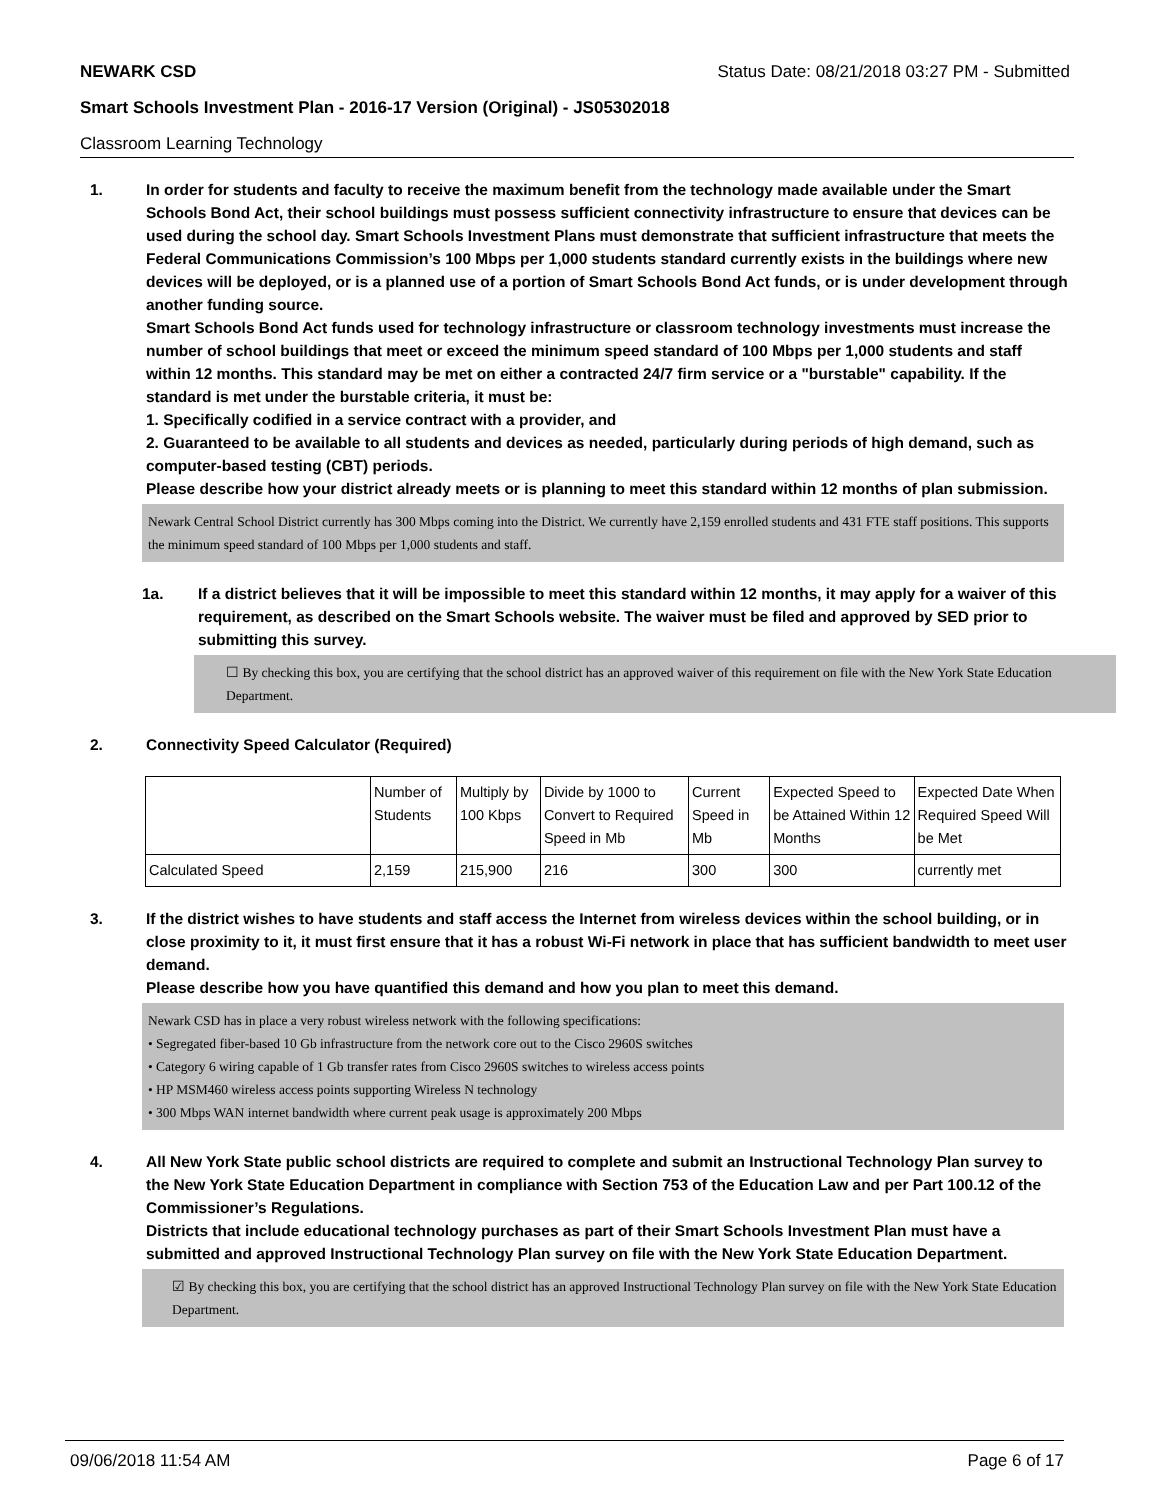NEWARK CSD Status Date: 08/21/2018 03:27 PM - Submitted
Smart Schools Investment Plan - 2016-17 Version (Original) - JS05302018
Classroom Learning Technology
1. In order for students and faculty to receive the maximum benefit from the technology made available under the Smart Schools Bond Act, their school buildings must possess sufficient connectivity infrastructure to ensure that devices can be used during the school day. Smart Schools Investment Plans must demonstrate that sufficient infrastructure that meets the Federal Communications Commission’s 100 Mbps per 1,000 students standard currently exists in the buildings where new devices will be deployed, or is a planned use of a portion of Smart Schools Bond Act funds, or is under development through another funding source.
Smart Schools Bond Act funds used for technology infrastructure or classroom technology investments must increase the number of school buildings that meet or exceed the minimum speed standard of 100 Mbps per 1,000 students and staff within 12 months. This standard may be met on either a contracted 24/7 firm service or a "burstable" capability. If the standard is met under the burstable criteria, it must be:
1. Specifically codified in a service contract with a provider, and
2. Guaranteed to be available to all students and devices as needed, particularly during periods of high demand, such as computer-based testing (CBT) periods.
Please describe how your district already meets or is planning to meet this standard within 12 months of plan submission.
Newark Central School District currently has 300 Mbps coming into the District. We currently have 2,159 enrolled students and 431 FTE staff positions. This supports the minimum speed standard of 100 Mbps per 1,000 students and staff.
1a. If a district believes that it will be impossible to meet this standard within 12 months, it may apply for a waiver of this requirement, as described on the Smart Schools website. The waiver must be filed and approved by SED prior to submitting this survey.
☐ By checking this box, you are certifying that the school district has an approved waiver of this requirement on file with the New York State Education Department.
2. Connectivity Speed Calculator (Required)
| | Number of Students | Multiply by 100 Kbps | Divide by 1000 to Convert to Required Speed in Mb | Current Speed in Mb | Expected Speed to be Attained Within 12 Months | Expected Date When Required Speed Will be Met |
| Calculated Speed | 2,159 | 215,900 | 216 | 300 | 300 | currently met |
3. If the district wishes to have students and staff access the Internet from wireless devices within the school building, or in close proximity to it, it must first ensure that it has a robust Wi-Fi network in place that has sufficient bandwidth to meet user demand.
Please describe how you have quantified this demand and how you plan to meet this demand.
Newark CSD has in place a very robust wireless network with the following specifications:
• Segregated fiber-based 10 Gb infrastructure from the network core out to the Cisco 2960S switches
• Category 6 wiring capable of 1 Gb transfer rates from Cisco 2960S switches to wireless access points
• HP MSM460 wireless access points supporting Wireless N technology
• 300 Mbps WAN internet bandwidth where current peak usage is approximately 200 Mbps
4. All New York State public school districts are required to complete and submit an Instructional Technology Plan survey to the New York State Education Department in compliance with Section 753 of the Education Law and per Part 100.12 of the Commissioner’s Regulations.
Districts that include educational technology purchases as part of their Smart Schools Investment Plan must have a submitted and approved Instructional Technology Plan survey on file with the New York State Education Department.
☑ By checking this box, you are certifying that the school district has an approved Instructional Technology Plan survey on file with the New York State Education Department.
09/06/2018 11:54 AM Page 6 of 17